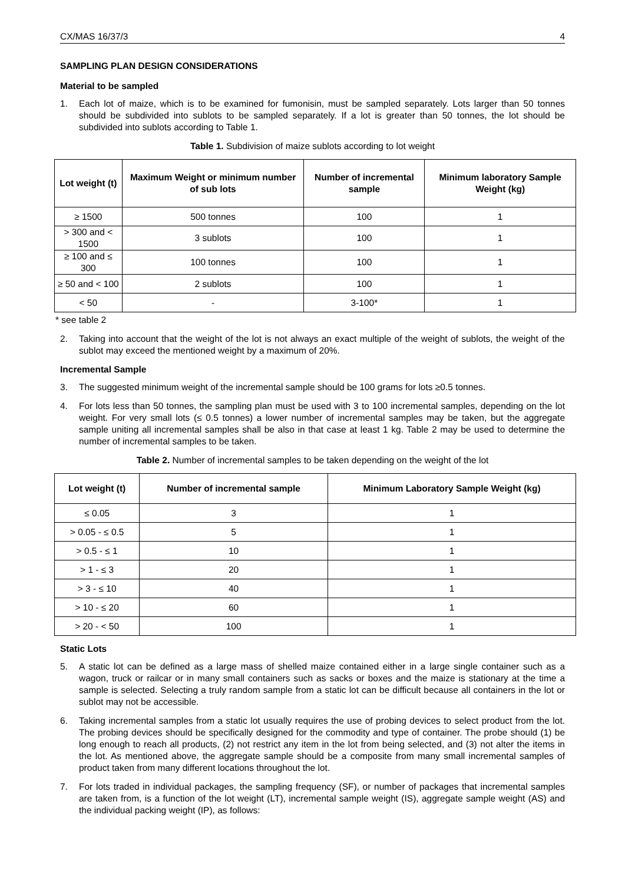CX/MAS 16/37/3 4
SAMPLING PLAN DESIGN CONSIDERATIONS
Material to be sampled
1. Each lot of maize, which is to be examined for fumonisin, must be sampled separately. Lots larger than 50 tonnes should be subdivided into sublots to be sampled separately. If a lot is greater than 50 tonnes, the lot should be subdivided into sublots according to Table 1.
Table 1. Subdivision of maize sublots according to lot weight
| Lot weight (t) | Maximum Weight or minimum number of sub lots | Number of incremental sample | Minimum laboratory Sample Weight (kg) |
| --- | --- | --- | --- |
| ≥ 1500 | 500 tonnes | 100 | 1 |
| > 300 and < 1500 | 3 sublots | 100 | 1 |
| ≥ 100 and ≤ 300 | 100 tonnes | 100 | 1 |
| ≥ 50 and < 100 | 2 sublots | 100 | 1 |
| < 50 | - | 3-100* | 1 |
* see table 2
2. Taking into account that the weight of the lot is not always an exact multiple of the weight of sublots, the weight of the sublot may exceed the mentioned weight by a maximum of 20%.
Incremental Sample
3. The suggested minimum weight of the incremental sample should be 100 grams for lots ≥0.5 tonnes.
4. For lots less than 50 tonnes, the sampling plan must be used with 3 to 100 incremental samples, depending on the lot weight. For very small lots (≤ 0.5 tonnes) a lower number of incremental samples may be taken, but the aggregate sample uniting all incremental samples shall be also in that case at least 1 kg. Table 2 may be used to determine the number of incremental samples to be taken.
Table 2. Number of incremental samples to be taken depending on the weight of the lot
| Lot weight (t) | Number of incremental sample | Minimum Laboratory Sample Weight (kg) |
| --- | --- | --- |
| ≤ 0.05 | 3 | 1 |
| > 0.05 - ≤ 0.5 | 5 | 1 |
| > 0.5 - ≤ 1 | 10 | 1 |
| > 1 - ≤ 3 | 20 | 1 |
| > 3 - ≤ 10 | 40 | 1 |
| > 10 - ≤ 20 | 60 | 1 |
| > 20 - < 50 | 100 | 1 |
Static Lots
5. A static lot can be defined as a large mass of shelled maize contained either in a large single container such as a wagon, truck or railcar or in many small containers such as sacks or boxes and the maize is stationary at the time a sample is selected. Selecting a truly random sample from a static lot can be difficult because all containers in the lot or sublot may not be accessible.
6. Taking incremental samples from a static lot usually requires the use of probing devices to select product from the lot. The probing devices should be specifically designed for the commodity and type of container. The probe should (1) be long enough to reach all products, (2) not restrict any item in the lot from being selected, and (3) not alter the items in the lot. As mentioned above, the aggregate sample should be a composite from many small incremental samples of product taken from many different locations throughout the lot.
7. For lots traded in individual packages, the sampling frequency (SF), or number of packages that incremental samples are taken from, is a function of the lot weight (LT), incremental sample weight (IS), aggregate sample weight (AS) and the individual packing weight (IP), as follows: